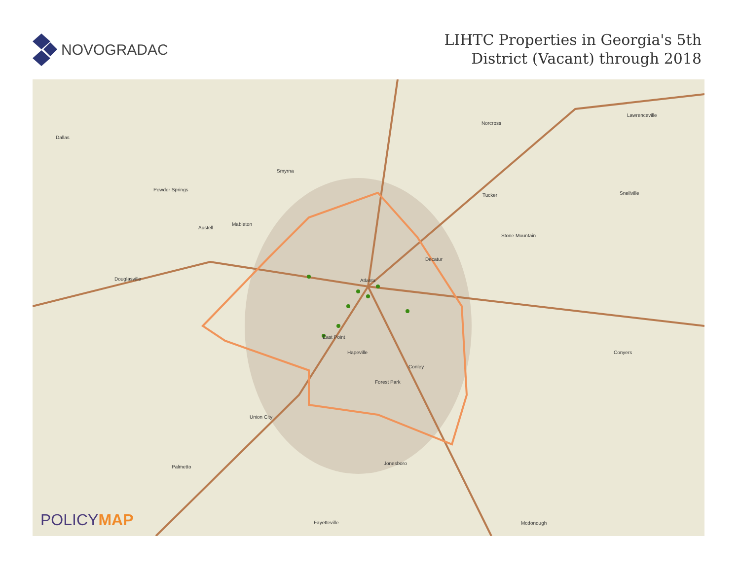NOVOGRADAC
LIHTC Properties in Georgia's 5th
District (Vacant) through 2018
Dallas
Smyrna
Powder Springs
Mableton
Austell
Douglasville
Norcross
Lawrenceville
Tucker Snellville
Stone Mountain
Decatur
Atlanta
East Point
Hapeville
Conley
Conyers
Forest Park
Union City
Jonesboro
Palmetto
Fayetteville Mcdonough
POLICYMAP